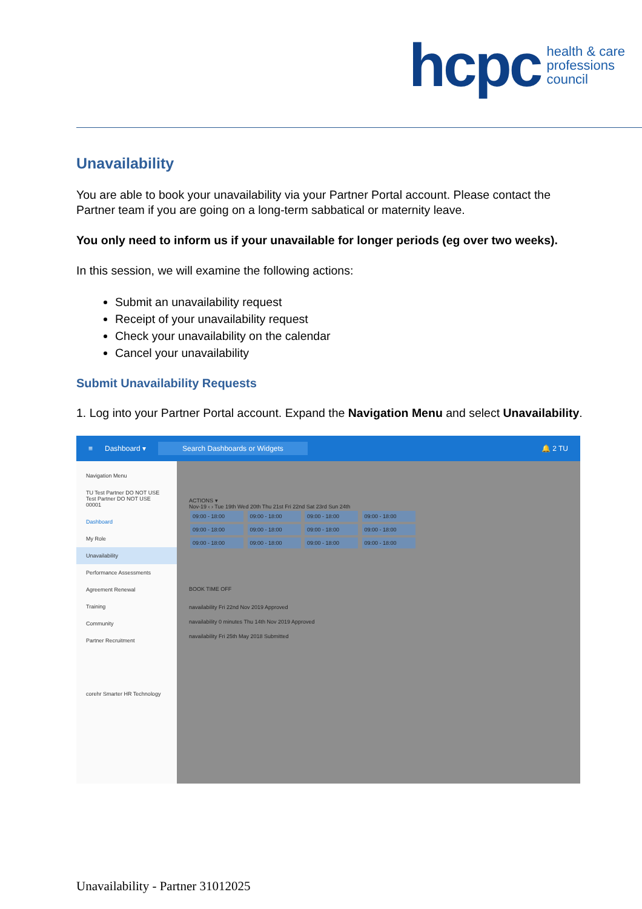hcpc health & care
professions
council
Unavailability
You are able to book your unavailability via your Partner Portal account. Please contact the Partner team if you are going on a long-term sabbatical or maternity leave.
You only need to inform us if your unavailable for longer periods (eg over two weeks).
In this session, we will examine the following actions:
Submit an unavailability request
Receipt of your unavailability request
Check your unavailability on the calendar
Cancel your unavailability
Submit Unavailability Requests
1. Log into your Partner Portal account. Expand the Navigation Menu and select Unavailability.
≡ Dashboard ▾ Search Dashboards or Widgets 🔔 2 TU
Navigation Menu
TU Test Partner DO NOT USE
Test Partner DO NOT USE
00001
Dashboard
My Role
Unavailability
Performance Assessments
Agreement Renewal
Training
Community
Partner Recruitment
corehr Smarter HR Technology
ACTIONS ▾
Nov-19 ‹ › Tue 19th Wed 20th Thu 21st Fri 22nd Sat 23rd Sun 24th
09:00 - 18:00 09:00 - 18:00 09:00 - 18:00 09:00 - 18:00
09:00 - 18:00 09:00 - 18:00 09:00 - 18:00 09:00 - 18:00
09:00 - 18:00 09:00 - 18:00 09:00 - 18:00 09:00 - 18:00
BOOK TIME OFF
navailability Fri 22nd Nov 2019 Approved
navailability 0 minutes Thu 14th Nov 2019 Approved
navailability Fri 25th May 2018 Submitted
Unavailability - Partner 31012025